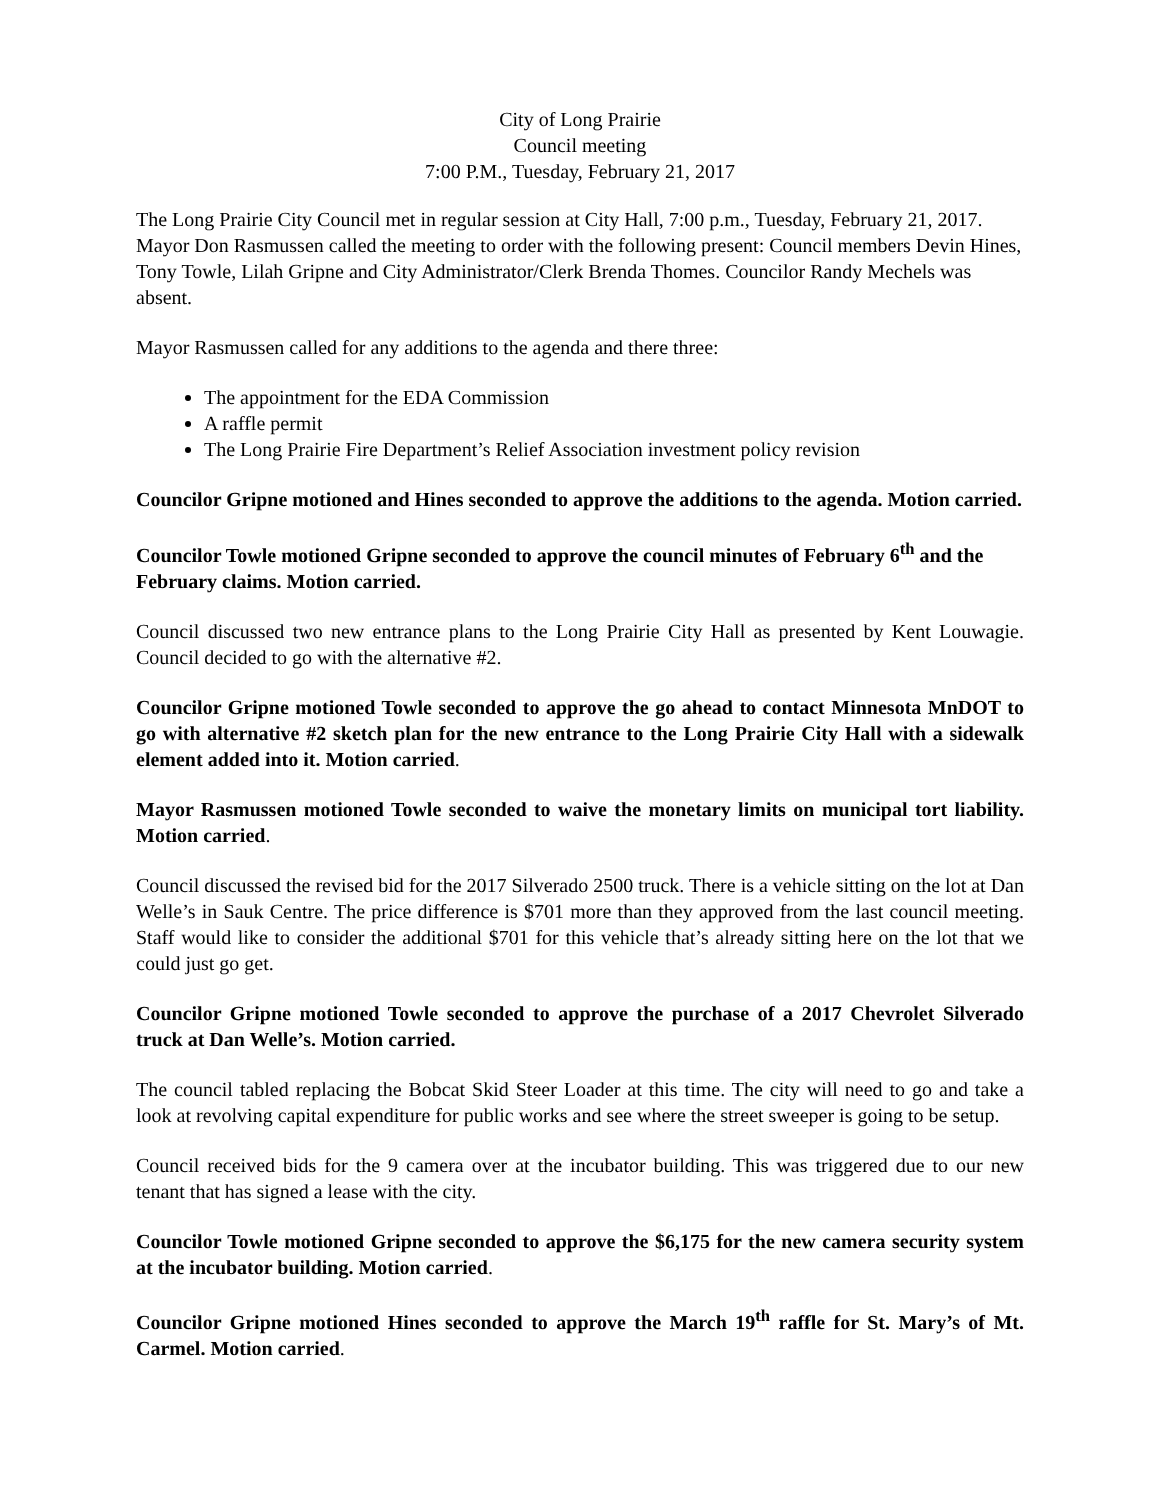City of Long Prairie
Council meeting
7:00 P.M., Tuesday, February 21, 2017
The Long Prairie City Council met in regular session at City Hall, 7:00 p.m., Tuesday, February 21, 2017. Mayor Don Rasmussen called the meeting to order with the following present: Council members Devin Hines, Tony Towle, Lilah Gripne and City Administrator/Clerk Brenda Thomes. Councilor Randy Mechels was absent.
Mayor Rasmussen called for any additions to the agenda and there three:
The appointment for the EDA Commission
A raffle permit
The Long Prairie Fire Department’s Relief Association investment policy revision
Councilor Gripne motioned and Hines seconded to approve the additions to the agenda. Motion carried.
Councilor Towle motioned Gripne seconded to approve the council minutes of February 6<sup>th</sup> and the February claims. Motion carried.
Council discussed two new entrance plans to the Long Prairie City Hall as presented by Kent Louwagie. Council decided to go with the alternative #2.
Councilor Gripne motioned Towle seconded to approve the go ahead to contact Minnesota MnDOT to go with alternative #2 sketch plan for the new entrance to the Long Prairie City Hall with a sidewalk element added into it. Motion carried.
Mayor Rasmussen motioned Towle seconded to waive the monetary limits on municipal tort liability. Motion carried.
Council discussed the revised bid for the 2017 Silverado 2500 truck. There is a vehicle sitting on the lot at Dan Welle’s in Sauk Centre. The price difference is $701 more than they approved from the last council meeting. Staff would like to consider the additional $701 for this vehicle that’s already sitting here on the lot that we could just go get.
Councilor Gripne motioned Towle seconded to approve the purchase of a 2017 Chevrolet Silverado truck at Dan Welle’s. Motion carried.
The council tabled replacing the Bobcat Skid Steer Loader at this time. The city will need to go and take a look at revolving capital expenditure for public works and see where the street sweeper is going to be setup.
Council received bids for the 9 camera over at the incubator building. This was triggered due to our new tenant that has signed a lease with the city.
Councilor Towle motioned Gripne seconded to approve the $6,175 for the new camera security system at the incubator building. Motion carried.
Councilor Gripne motioned Hines seconded to approve the March 19<sup>th</sup> raffle for St. Mary’s of Mt. Carmel. Motion carried.